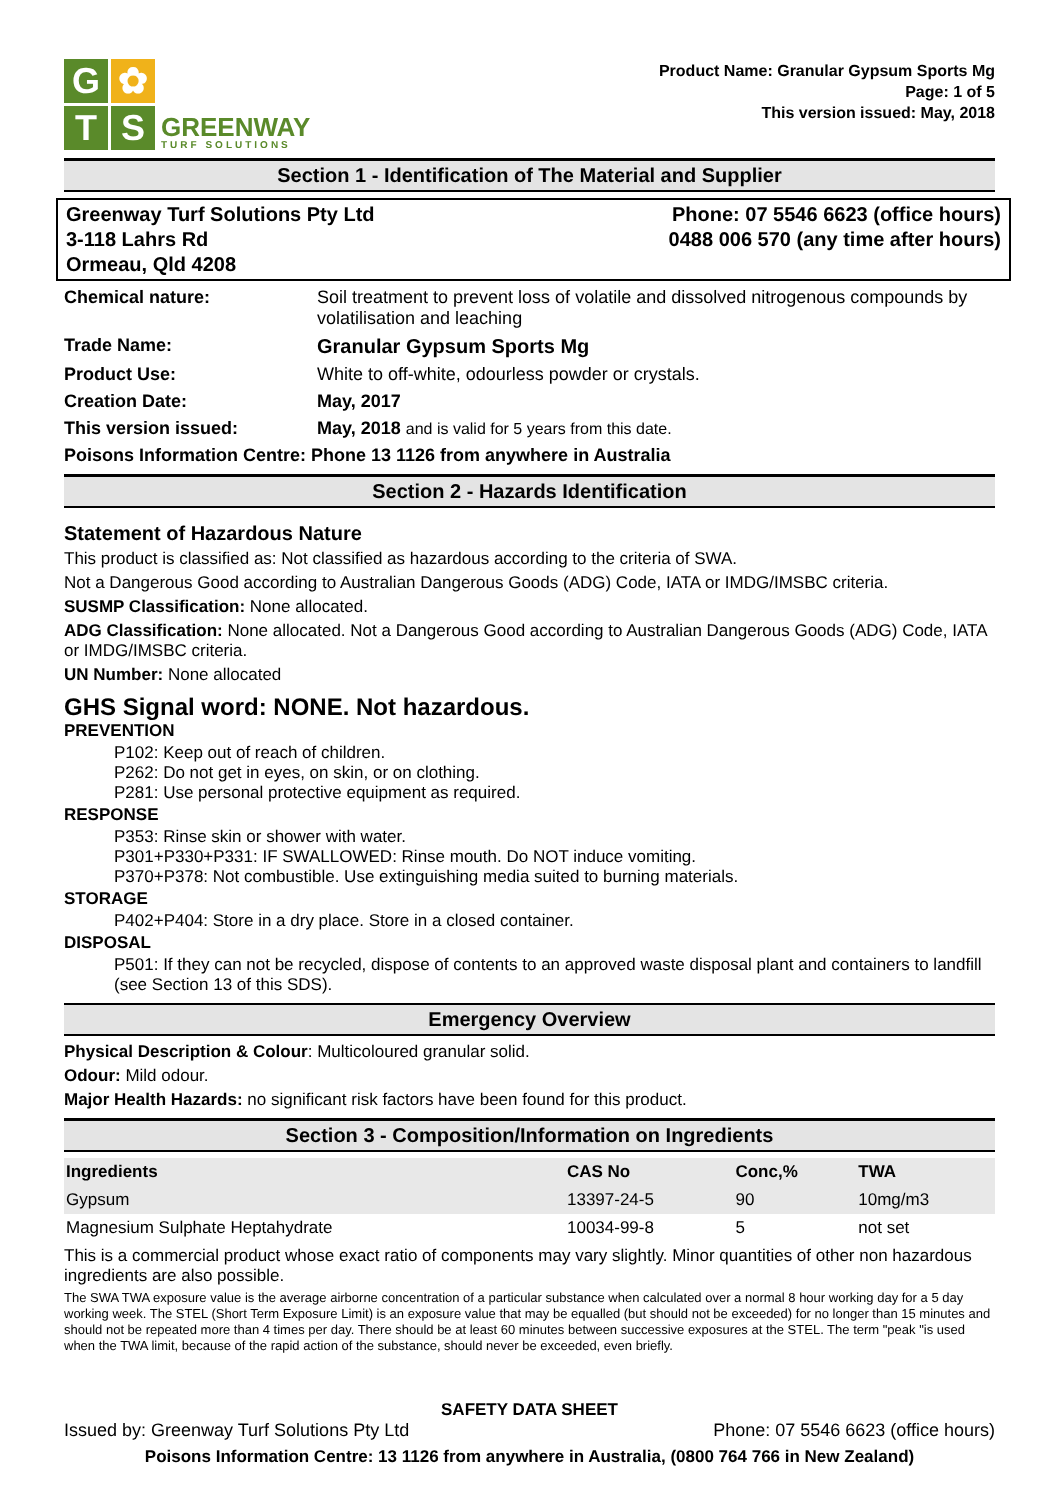G
✿
T
S
GREENWAY
TURF SOLUTIONS
Product Name: Granular Gypsum Sports Mg
Page: 1 of 5
This version issued: May, 2018
Section 1 - Identification of The Material and Supplier
Greenway Turf Solutions Pty Ltd
3-118 Lahrs Rd
Ormeau, Qld 4208
Phone: 07 5546 6623 (office hours)
0488 006 570 (any time after hours)
Chemical nature: Soil treatment to prevent loss of volatile and dissolved nitrogenous compounds by volatilisation and leaching
Trade Name: Granular Gypsum Sports Mg
Product Use: White to off-white, odourless powder or crystals.
Creation Date: May, 2017
This version issued: May, 2018 and is valid for 5 years from this date.
Poisons Information Centre: Phone 13 1126 from anywhere in Australia
Section 2 - Hazards Identification
Statement of Hazardous Nature
This product is classified as: Not classified as hazardous according to the criteria of SWA.
Not a Dangerous Good according to Australian Dangerous Goods (ADG) Code, IATA or IMDG/IMSBC criteria.
SUSMP Classification: None allocated.
ADG Classification: None allocated. Not a Dangerous Good according to Australian Dangerous Goods (ADG) Code, IATA or IMDG/IMSBC criteria.
UN Number: None allocated
GHS Signal word: NONE. Not hazardous.
PREVENTION
P102: Keep out of reach of children.
P262: Do not get in eyes, on skin, or on clothing.
P281: Use personal protective equipment as required.
RESPONSE
P353: Rinse skin or shower with water.
P301+P330+P331: IF SWALLOWED: Rinse mouth. Do NOT induce vomiting.
P370+P378: Not combustible. Use extinguishing media suited to burning materials.
STORAGE
P402+P404: Store in a dry place. Store in a closed container.
DISPOSAL
P501: If they can not be recycled, dispose of contents to an approved waste disposal plant and containers to landfill (see Section 13 of this SDS).
Emergency Overview
Physical Description & Colour: Multicoloured granular solid.
Odour: Mild odour.
Major Health Hazards: no significant risk factors have been found for this product.
Section 3 - Composition/Information on Ingredients
| Ingredients | CAS No | Conc,% | TWA |
| --- | --- | --- | --- |
| Gypsum | 13397-24-5 | 90 | 10mg/m3 |
| Magnesium Sulphate Heptahydrate | 10034-99-8 | 5 | not set |
This is a commercial product whose exact ratio of components may vary slightly. Minor quantities of other non hazardous ingredients are also possible.
The SWA TWA exposure value is the average airborne concentration of a particular substance when calculated over a normal 8 hour working day for a 5 day working week. The STEL (Short Term Exposure Limit) is an exposure value that may be equalled (but should not be exceeded) for no longer than 15 minutes and should not be repeated more than 4 times per day. There should be at least 60 minutes between successive exposures at the STEL. The term "peak "is used when the TWA limit, because of the rapid action of the substance, should never be exceeded, even briefly.
SAFETY DATA SHEET
Issued by: Greenway Turf Solutions Pty Ltd Phone: 07 5546 6623 (office hours)
Poisons Information Centre: 13 1126 from anywhere in Australia, (0800 764 766 in New Zealand)